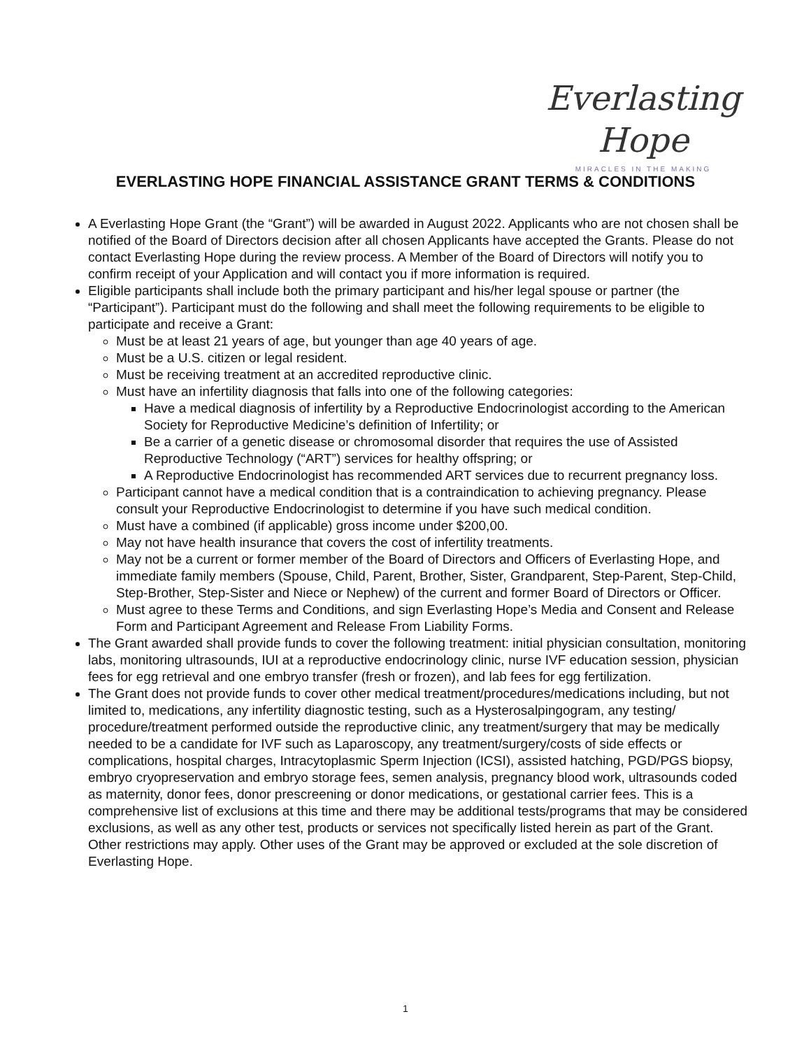Everlasting Hope
MIRACLES IN THE MAKING
EVERLASTING HOPE FINANCIAL ASSISTANCE GRANT TERMS & CONDITIONS
A Everlasting Hope Grant (the “Grant”) will be awarded in August 2022. Applicants who are not chosen shall be notified of the Board of Directors decision after all chosen Applicants have accepted the Grants. Please do not contact Everlasting Hope during the review process. A Member of the Board of Directors will notify you to confirm receipt of your Application and will contact you if more information is required.
Eligible participants shall include both the primary participant and his/her legal spouse or partner (the “Participant”). Participant must do the following and shall meet the following requirements to be eligible to participate and receive a Grant:
Must be at least 21 years of age, but younger than age 40 years of age.
Must be a U.S. citizen or legal resident.
Must be receiving treatment at an accredited reproductive clinic.
Must have an infertility diagnosis that falls into one of the following categories:
Have a medical diagnosis of infertility by a Reproductive Endocrinologist according to the American Society for Reproductive Medicine’s definition of Infertility; or
Be a carrier of a genetic disease or chromosomal disorder that requires the use of Assisted Reproductive Technology (“ART”) services for healthy offspring; or
A Reproductive Endocrinologist has recommended ART services due to recurrent pregnancy loss.
Participant cannot have a medical condition that is a contraindication to achieving pregnancy. Please consult your Reproductive Endocrinologist to determine if you have such medical condition.
Must have a combined (if applicable) gross income under $200,00.
May not have health insurance that covers the cost of infertility treatments.
May not be a current or former member of the Board of Directors and Officers of Everlasting Hope, and immediate family members (Spouse, Child, Parent, Brother, Sister, Grandparent, Step-Parent, Step-Child, Step-Brother, Step-Sister and Niece or Nephew) of the current and former Board of Directors or Officer.
Must agree to these Terms and Conditions, and sign Everlasting Hope’s Media and Consent and Release Form and Participant Agreement and Release From Liability Forms.
The Grant awarded shall provide funds to cover the following treatment: initial physician consultation, monitoring labs, monitoring ultrasounds, IUI at a reproductive endocrinology clinic, nurse IVF education session, physician fees for egg retrieval and one embryo transfer (fresh or frozen), and lab fees for egg fertilization.
The Grant does not provide funds to cover other medical treatment/procedures/medications including, but not limited to, medications, any infertility diagnostic testing, such as a Hysterosalpingogram, any testing/ procedure/treatment performed outside the reproductive clinic, any treatment/surgery that may be medically needed to be a candidate for IVF such as Laparoscopy, any treatment/surgery/costs of side effects or complications, hospital charges, Intracytoplasmic Sperm Injection (ICSI), assisted hatching, PGD/PGS biopsy, embryo cryopreservation and embryo storage fees, semen analysis, pregnancy blood work, ultrasounds coded as maternity, donor fees, donor prescreening or donor medications, or gestational carrier fees. This is a comprehensive list of exclusions at this time and there may be additional tests/programs that may be considered exclusions, as well as any other test, products or services not specifically listed herein as part of the Grant. Other restrictions may apply. Other uses of the Grant may be approved or excluded at the sole discretion of Everlasting Hope.
1